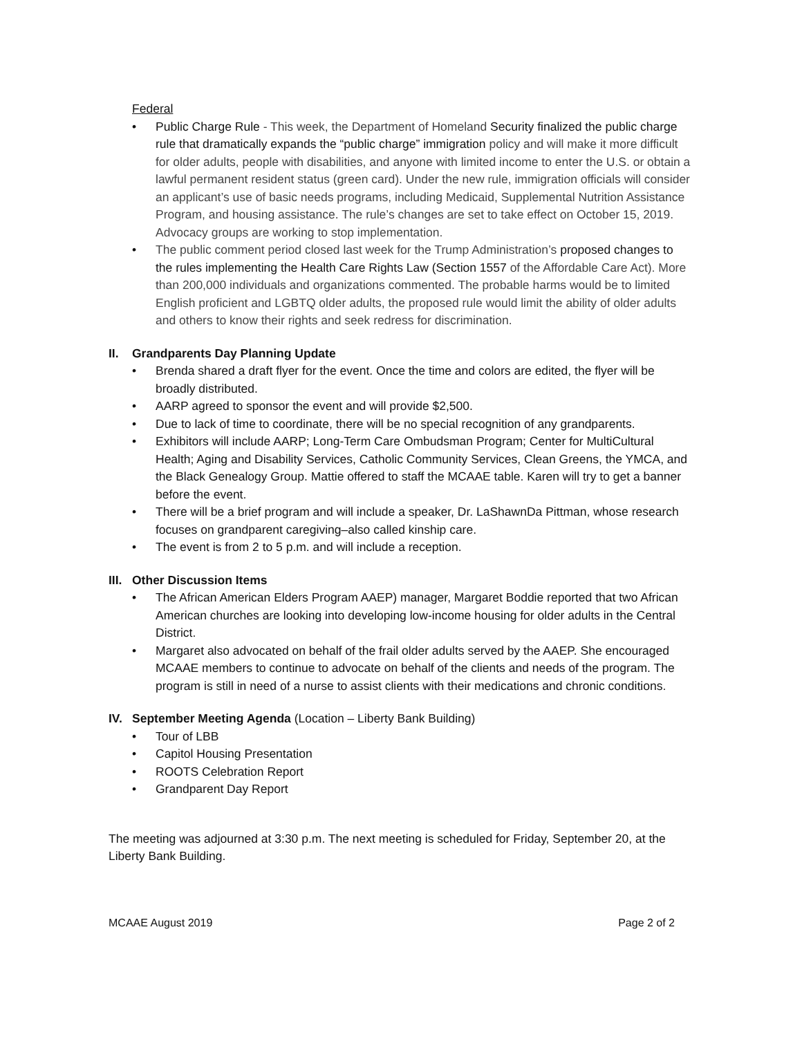Federal
• Public Charge Rule - This week, the Department of Homeland Security finalized the public charge rule that dramatically expands the “public charge” immigration policy and will make it more difficult for older adults, people with disabilities, and anyone with limited income to enter the U.S. or obtain a lawful permanent resident status (green card). Under the new rule, immigration officials will consider an applicant’s use of basic needs programs, including Medicaid, Supplemental Nutrition Assistance Program, and housing assistance. The rule’s changes are set to take effect on October 15, 2019. Advocacy groups are working to stop implementation.
• The public comment period closed last week for the Trump Administration’s proposed changes to the rules implementing the Health Care Rights Law (Section 1557 of the Affordable Care Act). More than 200,000 individuals and organizations commented. The probable harms would be to limited English proficient and LGBTQ older adults, the proposed rule would limit the ability of older adults and others to know their rights and seek redress for discrimination.
II. Grandparents Day Planning Update
• Brenda shared a draft flyer for the event. Once the time and colors are edited, the flyer will be broadly distributed.
• AARP agreed to sponsor the event and will provide $2,500.
• Due to lack of time to coordinate, there will be no special recognition of any grandparents.
• Exhibitors will include AARP; Long-Term Care Ombudsman Program; Center for MultiCultural Health; Aging and Disability Services, Catholic Community Services, Clean Greens, the YMCA, and the Black Genealogy Group. Mattie offered to staff the MCAAE table. Karen will try to get a banner before the event.
• There will be a brief program and will include a speaker, Dr. LaShawnDa Pittman, whose research focuses on grandparent caregiving–also called kinship care.
• The event is from 2 to 5 p.m. and will include a reception.
III. Other Discussion Items
• The African American Elders Program AAEP) manager, Margaret Boddie reported that two African American churches are looking into developing low-income housing for older adults in the Central District.
• Margaret also advocated on behalf of the frail older adults served by the AAEP. She encouraged MCAAE members to continue to advocate on behalf of the clients and needs of the program. The program is still in need of a nurse to assist clients with their medications and chronic conditions.
IV. September Meeting Agenda (Location – Liberty Bank Building)
• Tour of LBB
• Capitol Housing Presentation
• ROOTS Celebration Report
• Grandparent Day Report
The meeting was adjourned at 3:30 p.m. The next meeting is scheduled for Friday, September 20, at the Liberty Bank Building.
MCAAE August 2019 Page 2 of 2